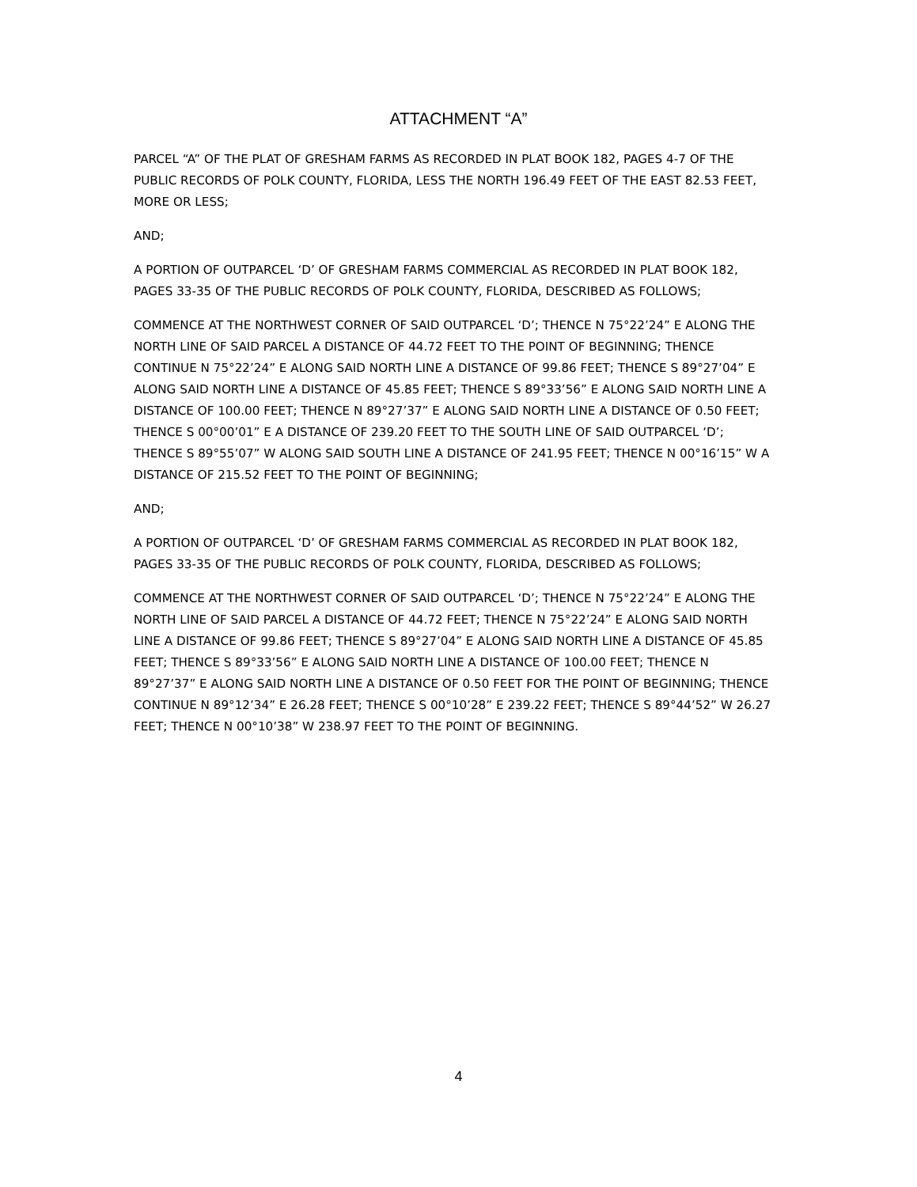ATTACHMENT “A”
PARCEL “A” OF THE PLAT OF GRESHAM FARMS AS RECORDED IN PLAT BOOK 182, PAGES 4-7 OF THE PUBLIC RECORDS OF POLK COUNTY, FLORIDA, LESS THE NORTH 196.49 FEET OF THE EAST 82.53 FEET, MORE OR LESS;
AND;
A PORTION OF OUTPARCEL ‘D’ OF GRESHAM FARMS COMMERCIAL AS RECORDED IN PLAT BOOK 182, PAGES 33-35 OF THE PUBLIC RECORDS OF POLK COUNTY, FLORIDA, DESCRIBED AS FOLLOWS;
COMMENCE AT THE NORTHWEST CORNER OF SAID OUTPARCEL ‘D’; THENCE N 75°22’24” E ALONG THE NORTH LINE OF SAID PARCEL A DISTANCE OF 44.72 FEET TO THE POINT OF BEGINNING; THENCE CONTINUE N 75°22’24” E ALONG SAID NORTH LINE A DISTANCE OF 99.86 FEET; THENCE S 89°27’04” E ALONG SAID NORTH LINE A DISTANCE OF 45.85 FEET; THENCE S 89°33’56” E ALONG SAID NORTH LINE A DISTANCE OF 100.00 FEET; THENCE N 89°27’37” E ALONG SAID NORTH LINE A DISTANCE OF 0.50 FEET; THENCE S 00°00’01” E A DISTANCE OF 239.20 FEET TO THE SOUTH LINE OF SAID OUTPARCEL ‘D’; THENCE S 89°55’07” W ALONG SAID SOUTH LINE A DISTANCE OF 241.95 FEET; THENCE N 00°16’15” W A DISTANCE OF 215.52 FEET TO THE POINT OF BEGINNING;
AND;
A PORTION OF OUTPARCEL ‘D’ OF GRESHAM FARMS COMMERCIAL AS RECORDED IN PLAT BOOK 182, PAGES 33-35 OF THE PUBLIC RECORDS OF POLK COUNTY, FLORIDA, DESCRIBED AS FOLLOWS;
COMMENCE AT THE NORTHWEST CORNER OF SAID OUTPARCEL ‘D’; THENCE N 75°22’24” E ALONG THE NORTH LINE OF SAID PARCEL A DISTANCE OF 44.72 FEET; THENCE N 75°22’24” E ALONG SAID NORTH LINE A DISTANCE OF 99.86 FEET; THENCE S 89°27’04” E ALONG SAID NORTH LINE A DISTANCE OF 45.85 FEET; THENCE S 89°33’56” E ALONG SAID NORTH LINE A DISTANCE OF 100.00 FEET; THENCE N 89°27’37” E ALONG SAID NORTH LINE A DISTANCE OF 0.50 FEET FOR THE POINT OF BEGINNING; THENCE CONTINUE N 89°12’34” E 26.28 FEET; THENCE S 00°10’28” E 239.22 FEET; THENCE S 89°44’52” W 26.27 FEET; THENCE N 00°10’38” W 238.97 FEET TO THE POINT OF BEGINNING.
4